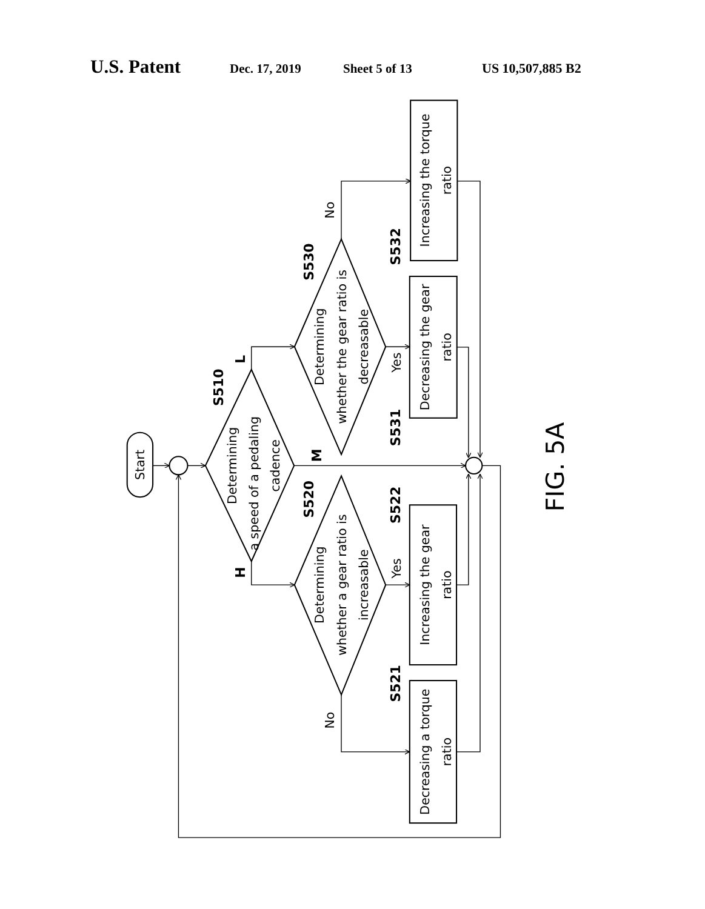U.S. Patent Dec. 17, 2019 Sheet 5 of 13 US 10,507,885 B2
Start
Determining
a speed of a pedaling
cadence
Determining
whether a gear ratio is
increasable
Determining
whether the gear ratio is
decreasable
Increasing the torque
ratio
Decreasing the gear
ratio
Increasing the gear
ratio
Decreasing a torque
ratio
No
No
Yes
Yes
S510
S520
S530
S522
S521
S531
S532
L
H
M
FIG. 5A